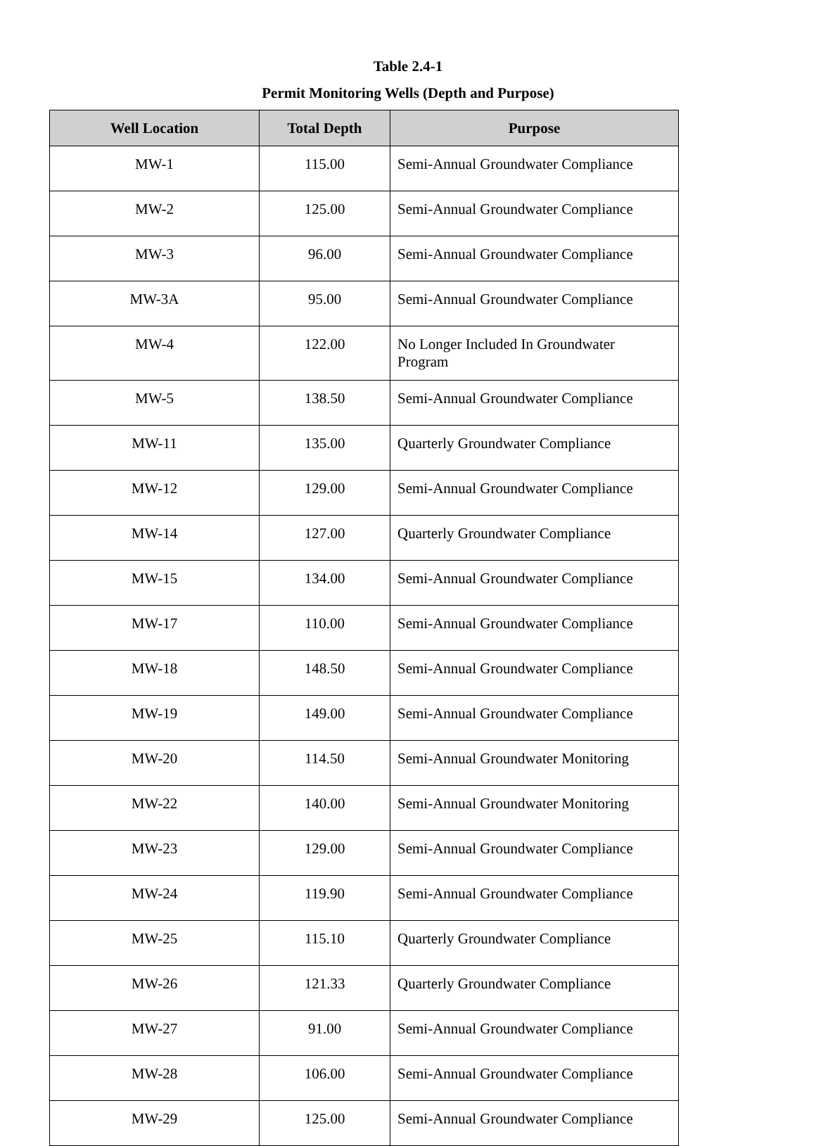Table 2.4-1
Permit Monitoring Wells (Depth and Purpose)
| Well Location | Total Depth | Purpose |
| --- | --- | --- |
| MW-1 | 115.00 | Semi-Annual Groundwater Compliance |
| MW-2 | 125.00 | Semi-Annual Groundwater Compliance |
| MW-3 | 96.00 | Semi-Annual Groundwater Compliance |
| MW-3A | 95.00 | Semi-Annual Groundwater Compliance |
| MW-4 | 122.00 | No Longer Included In Groundwater Program |
| MW-5 | 138.50 | Semi-Annual Groundwater Compliance |
| MW-11 | 135.00 | Quarterly Groundwater Compliance |
| MW-12 | 129.00 | Semi-Annual Groundwater Compliance |
| MW-14 | 127.00 | Quarterly Groundwater Compliance |
| MW-15 | 134.00 | Semi-Annual Groundwater Compliance |
| MW-17 | 110.00 | Semi-Annual Groundwater Compliance |
| MW-18 | 148.50 | Semi-Annual Groundwater Compliance |
| MW-19 | 149.00 | Semi-Annual Groundwater Compliance |
| MW-20 | 114.50 | Semi-Annual Groundwater Monitoring |
| MW-22 | 140.00 | Semi-Annual Groundwater Monitoring |
| MW-23 | 129.00 | Semi-Annual Groundwater Compliance |
| MW-24 | 119.90 | Semi-Annual Groundwater Compliance |
| MW-25 | 115.10 | Quarterly Groundwater Compliance |
| MW-26 | 121.33 | Quarterly Groundwater Compliance |
| MW-27 | 91.00 | Semi-Annual Groundwater Compliance |
| MW-28 | 106.00 | Semi-Annual Groundwater Compliance |
| MW-29 | 125.00 | Semi-Annual Groundwater Compliance |